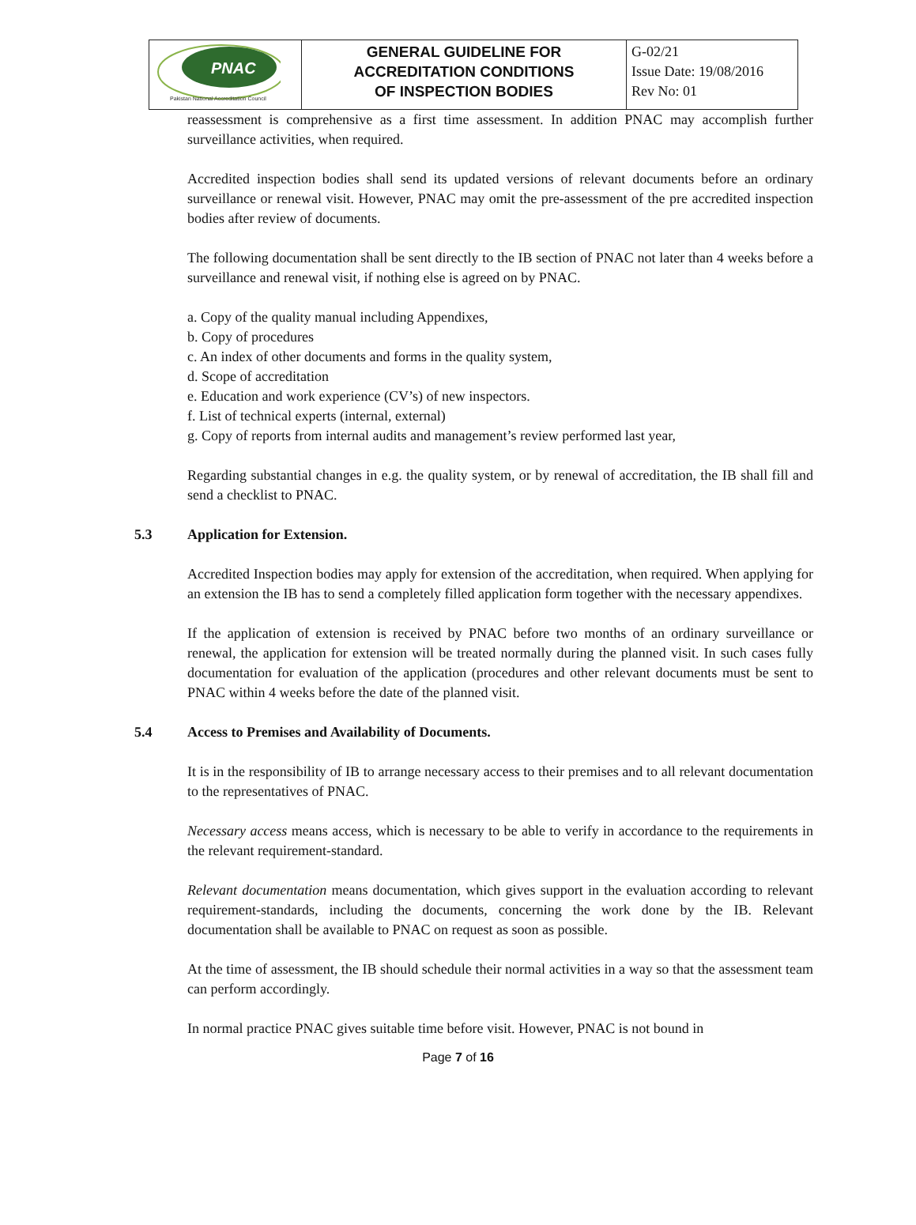| PNAC Pakistan National Accreditation Council | GENERAL GUIDELINE FOR ACCREDITATION CONDITIONS OF INSPECTION BODIES | G-02/21 Issue Date: 19/08/2016 Rev No: 01 |
reassessment is comprehensive as a first time assessment. In addition PNAC may accomplish further surveillance activities, when required.
Accredited inspection bodies shall send its updated versions of relevant documents before an ordinary surveillance or renewal visit. However, PNAC may omit the pre-assessment of the pre accredited inspection bodies after review of documents.
The following documentation shall be sent directly to the IB section of PNAC not later than 4 weeks before a surveillance and renewal visit, if nothing else is agreed on by PNAC.
a. Copy of the quality manual including Appendixes,
b. Copy of procedures
c. An index of other documents and forms in the quality system,
d. Scope of accreditation
e. Education and work experience (CV’s) of new inspectors.
f. List of technical experts (internal, external)
g. Copy of reports from internal audits and management’s review performed last year,
Regarding substantial changes in e.g. the quality system, or by renewal of accreditation, the IB shall fill and send a checklist to PNAC.
5.3 Application for Extension.
Accredited Inspection bodies may apply for extension of the accreditation, when required. When applying for an extension the IB has to send a completely filled application form together with the necessary appendixes.
If the application of extension is received by PNAC before two months of an ordinary surveillance or renewal, the application for extension will be treated normally during the planned visit. In such cases fully documentation for evaluation of the application (procedures and other relevant documents must be sent to PNAC within 4 weeks before the date of the planned visit.
5.4 Access to Premises and Availability of Documents.
It is in the responsibility of IB to arrange necessary access to their premises and to all relevant documentation to the representatives of PNAC.
Necessary access means access, which is necessary to be able to verify in accordance to the requirements in the relevant requirement-standard.
Relevant documentation means documentation, which gives support in the evaluation according to relevant requirement-standards, including the documents, concerning the work done by the IB. Relevant documentation shall be available to PNAC on request as soon as possible.
At the time of assessment, the IB should schedule their normal activities in a way so that the assessment team can perform accordingly.
In normal practice PNAC gives suitable time before visit. However, PNAC is not bound in
Page 7 of 16